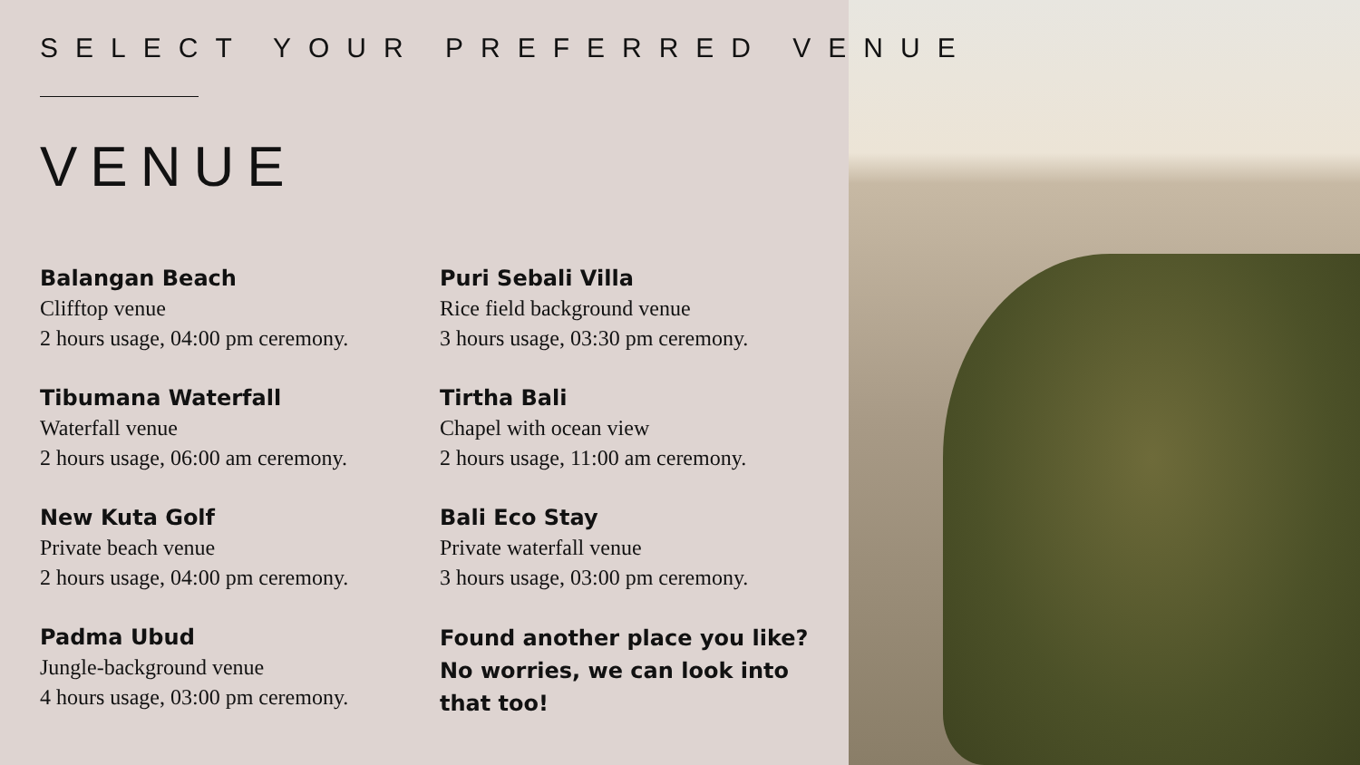SELECT YOUR PREFERRED VENUE
VENUE
Balangan Beach
Clifftop venue
2 hours usage, 04:00 pm ceremony.
Puri Sebali Villa
Rice field background venue
3 hours usage, 03:30 pm ceremony.
Tibumana Waterfall
Waterfall venue
2 hours usage, 06:00 am ceremony.
Tirtha Bali
Chapel with ocean view
2 hours usage, 11:00 am ceremony.
New Kuta Golf
Private beach venue
2 hours usage, 04:00 pm ceremony.
Bali Eco Stay
Private waterfall venue
3 hours usage, 03:00 pm ceremony.
Padma Ubud
Jungle-background venue
4 hours usage, 03:00 pm ceremony.
Found another place you like? No worries, we can look into that too!